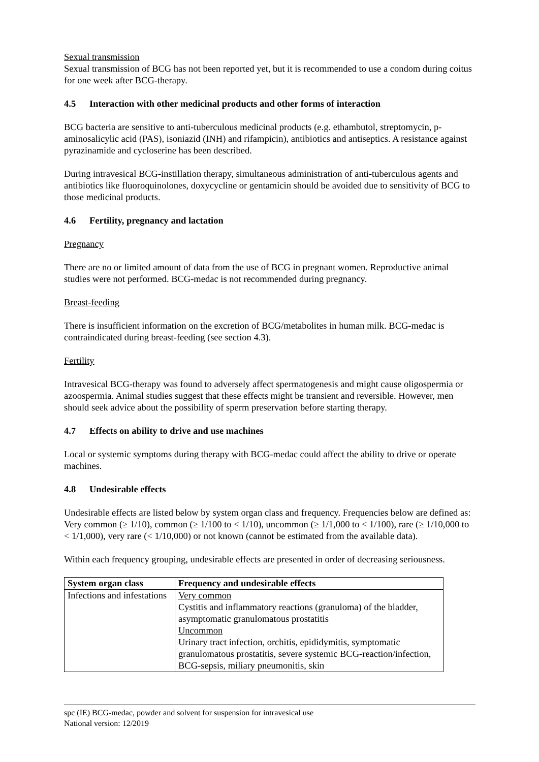Sexual transmission
Sexual transmission of BCG has not been reported yet, but it is recommended to use a condom during coitus for one week after BCG-therapy.
4.5 Interaction with other medicinal products and other forms of interaction
BCG bacteria are sensitive to anti-tuberculous medicinal products (e.g. ethambutol, streptomycin, p-aminosalicylic acid (PAS), isoniazid (INH) and rifampicin), antibiotics and antiseptics. A resistance against pyrazinamide and cycloserine has been described.
During intravesical BCG-instillation therapy, simultaneous administration of anti-tuberculous agents and antibiotics like fluoroquinolones, doxycycline or gentamicin should be avoided due to sensitivity of BCG to those medicinal products.
4.6 Fertility, pregnancy and lactation
Pregnancy
There are no or limited amount of data from the use of BCG in pregnant women. Reproductive animal studies were not performed. BCG-medac is not recommended during pregnancy.
Breast-feeding
There is insufficient information on the excretion of BCG/metabolites in human milk. BCG-medac is contraindicated during breast-feeding (see section 4.3).
Fertility
Intravesical BCG-therapy was found to adversely affect spermatogenesis and might cause oligospermia or azoospermia. Animal studies suggest that these effects might be transient and reversible. However, men should seek advice about the possibility of sperm preservation before starting therapy.
4.7 Effects on ability to drive and use machines
Local or systemic symptoms during therapy with BCG-medac could affect the ability to drive or operate machines.
4.8 Undesirable effects
Undesirable effects are listed below by system organ class and frequency. Frequencies below are defined as: Very common (≥ 1/10), common (≥ 1/100 to < 1/10), uncommon (≥ 1/1,000 to < 1/100), rare (≥ 1/10,000 to < 1/1,000), very rare (< 1/10,000) or not known (cannot be estimated from the available data).
Within each frequency grouping, undesirable effects are presented in order of decreasing seriousness.
| System organ class | Frequency and undesirable effects |
| --- | --- |
| Infections and infestations | Very common Cystitis and inflammatory reactions (granuloma) of the bladder, asymptomatic granulomatous prostatitis Uncommon Urinary tract infection, orchitis, epididymitis, symptomatic granulomatous prostatitis, severe systemic BCG-reaction/infection, BCG-sepsis, miliary pneumonitis, skin |
spc (IE) BCG-medac, powder and solvent for suspension for intravesical use
National version: 12/2019